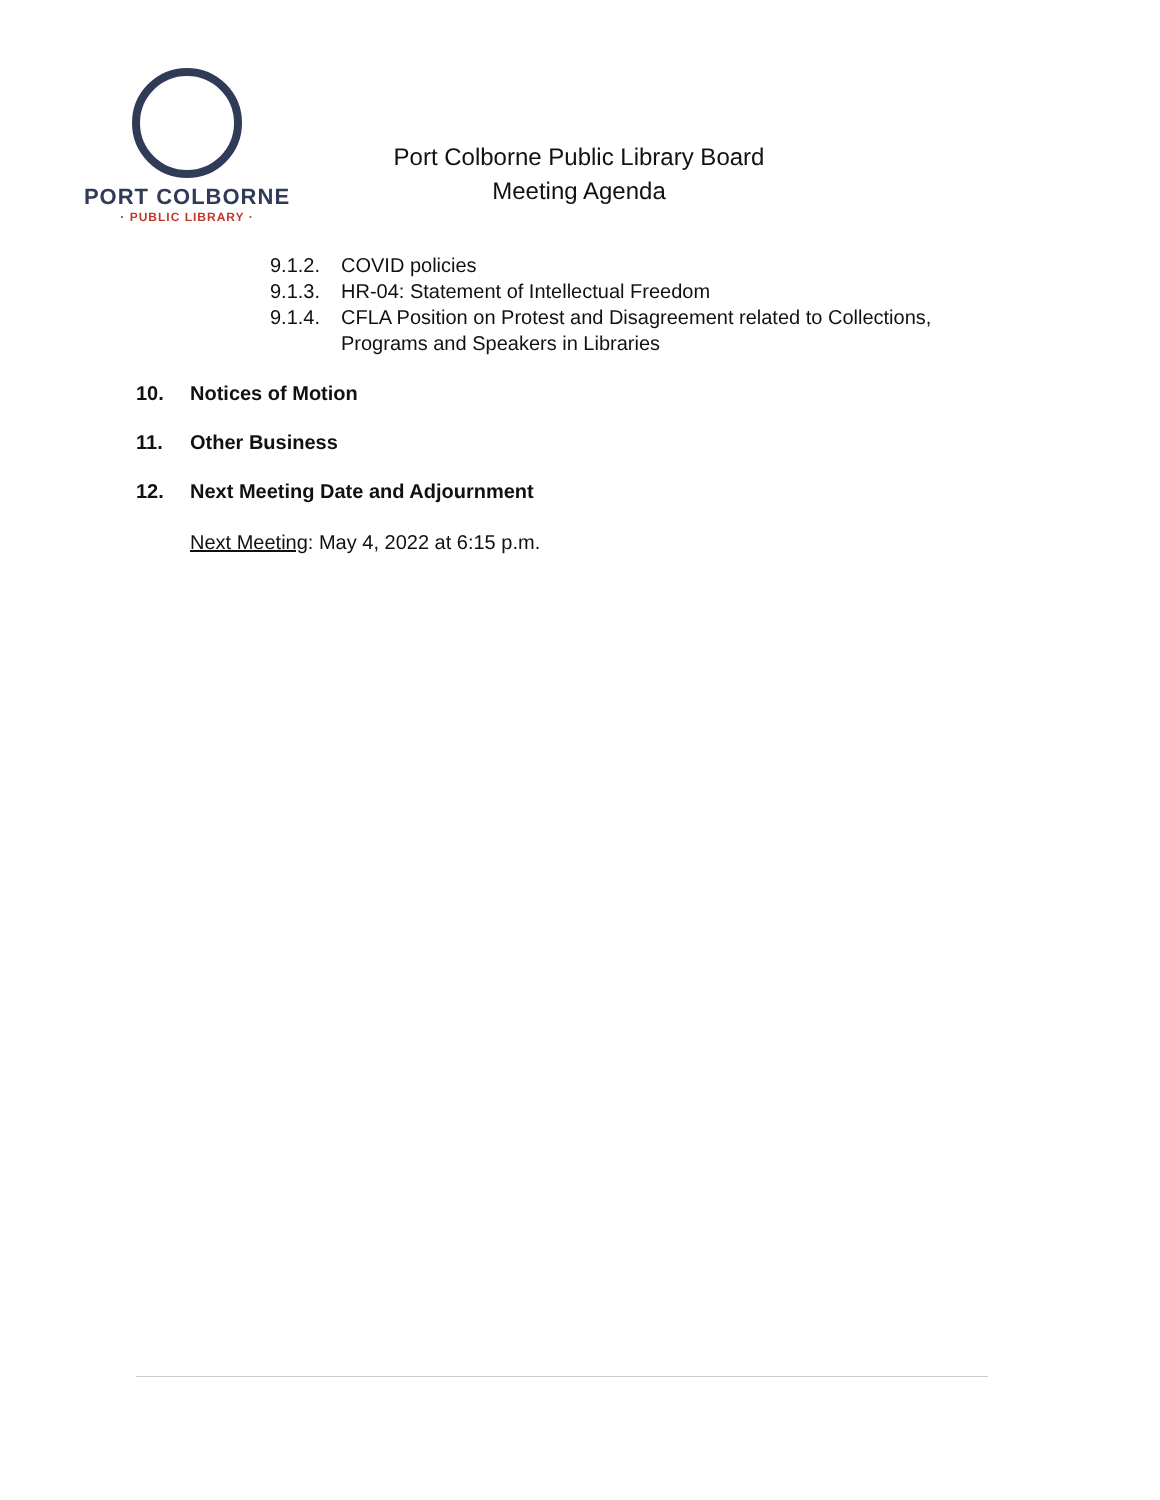PORT COLBORNE
· PUBLIC LIBRARY ·
Port Colborne Public Library Board
Meeting Agenda
9.1.2. COVID policies
9.1.3. HR-04: Statement of Intellectual Freedom
9.1.4. CFLA Position on Protest and Disagreement related to Collections,
Programs and Speakers in Libraries
10. Notices of Motion
11. Other Business
12. Next Meeting Date and Adjournment
Next Meeting: May 4, 2022 at 6:15 p.m.